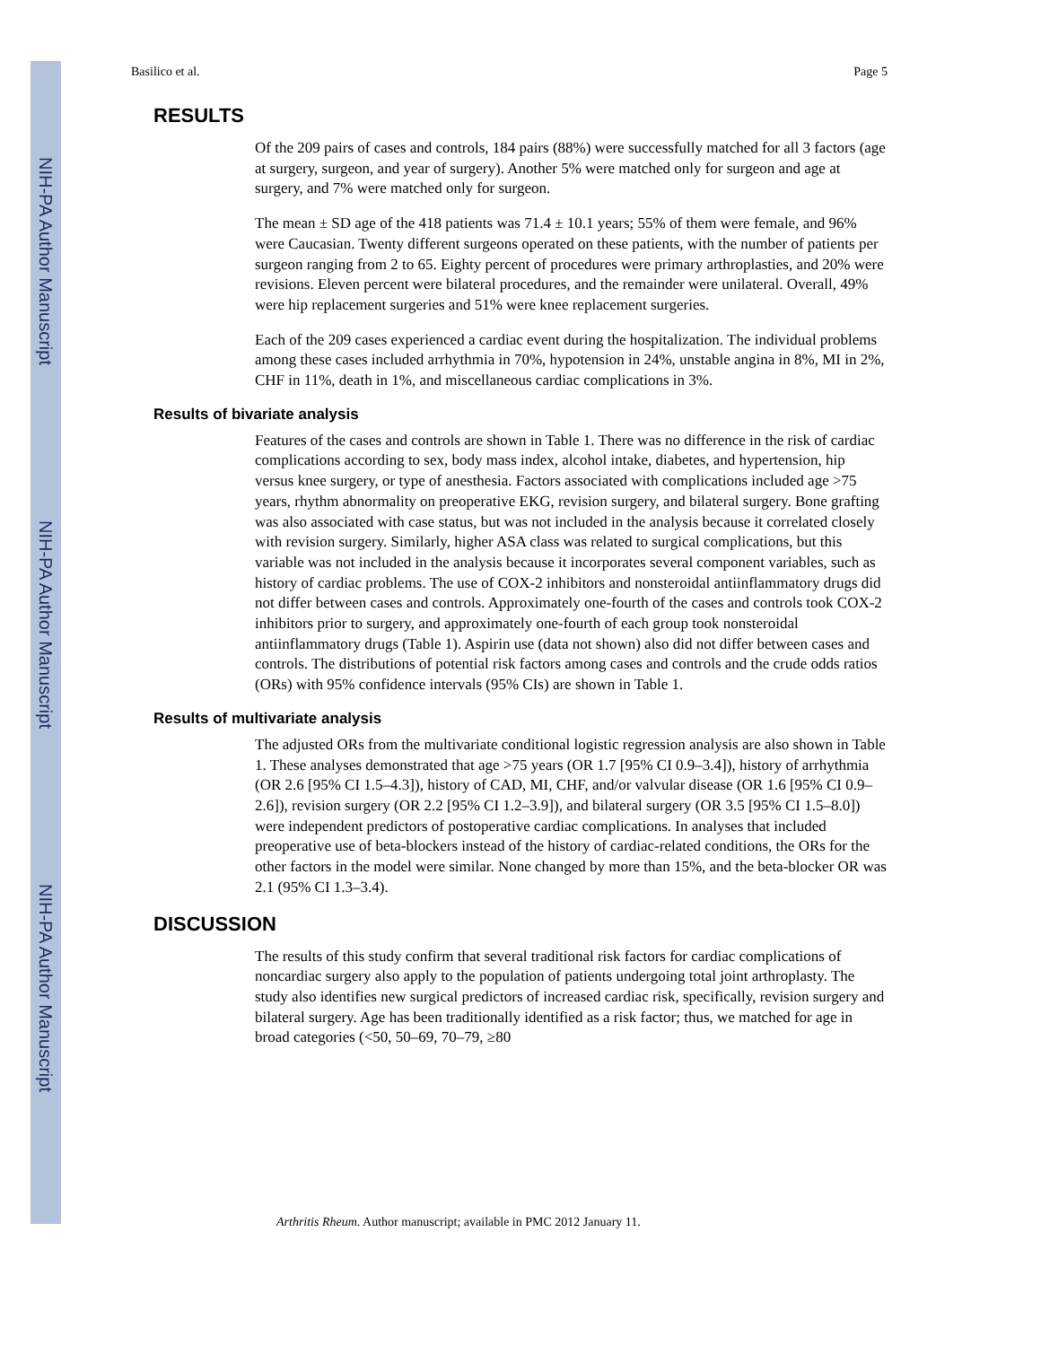NIH-PA Author Manuscript
NIH-PA Author Manuscript
NIH-PA Author Manuscript
Basilico et al. Page 5
RESULTS
Of the 209 pairs of cases and controls, 184 pairs (88%) were successfully matched for all 3 factors (age at surgery, surgeon, and year of surgery). Another 5% were matched only for surgeon and age at surgery, and 7% were matched only for surgeon.
The mean ± SD age of the 418 patients was 71.4 ± 10.1 years; 55% of them were female, and 96% were Caucasian. Twenty different surgeons operated on these patients, with the number of patients per surgeon ranging from 2 to 65. Eighty percent of procedures were primary arthroplasties, and 20% were revisions. Eleven percent were bilateral procedures, and the remainder were unilateral. Overall, 49% were hip replacement surgeries and 51% were knee replacement surgeries.
Each of the 209 cases experienced a cardiac event during the hospitalization. The individual problems among these cases included arrhythmia in 70%, hypotension in 24%, unstable angina in 8%, MI in 2%, CHF in 11%, death in 1%, and miscellaneous cardiac complications in 3%.
Results of bivariate analysis
Features of the cases and controls are shown in Table 1. There was no difference in the risk of cardiac complications according to sex, body mass index, alcohol intake, diabetes, and hypertension, hip versus knee surgery, or type of anesthesia. Factors associated with complications included age >75 years, rhythm abnormality on preoperative EKG, revision surgery, and bilateral surgery. Bone grafting was also associated with case status, but was not included in the analysis because it correlated closely with revision surgery. Similarly, higher ASA class was related to surgical complications, but this variable was not included in the analysis because it incorporates several component variables, such as history of cardiac problems. The use of COX-2 inhibitors and nonsteroidal antiinflammatory drugs did not differ between cases and controls. Approximately one-fourth of the cases and controls took COX-2 inhibitors prior to surgery, and approximately one-fourth of each group took nonsteroidal antiinflammatory drugs (Table 1). Aspirin use (data not shown) also did not differ between cases and controls. The distributions of potential risk factors among cases and controls and the crude odds ratios (ORs) with 95% confidence intervals (95% CIs) are shown in Table 1.
Results of multivariate analysis
The adjusted ORs from the multivariate conditional logistic regression analysis are also shown in Table 1. These analyses demonstrated that age >75 years (OR 1.7 [95% CI 0.9–3.4]), history of arrhythmia (OR 2.6 [95% CI 1.5–4.3]), history of CAD, MI, CHF, and/or valvular disease (OR 1.6 [95% CI 0.9–2.6]), revision surgery (OR 2.2 [95% CI 1.2–3.9]), and bilateral surgery (OR 3.5 [95% CI 1.5–8.0]) were independent predictors of postoperative cardiac complications. In analyses that included preoperative use of beta-blockers instead of the history of cardiac-related conditions, the ORs for the other factors in the model were similar. None changed by more than 15%, and the beta-blocker OR was 2.1 (95% CI 1.3–3.4).
DISCUSSION
The results of this study confirm that several traditional risk factors for cardiac complications of noncardiac surgery also apply to the population of patients undergoing total joint arthroplasty. The study also identifies new surgical predictors of increased cardiac risk, specifically, revision surgery and bilateral surgery. Age has been traditionally identified as a risk factor; thus, we matched for age in broad categories (<50, 50–69, 70–79, ≥80
Arthritis Rheum. Author manuscript; available in PMC 2012 January 11.